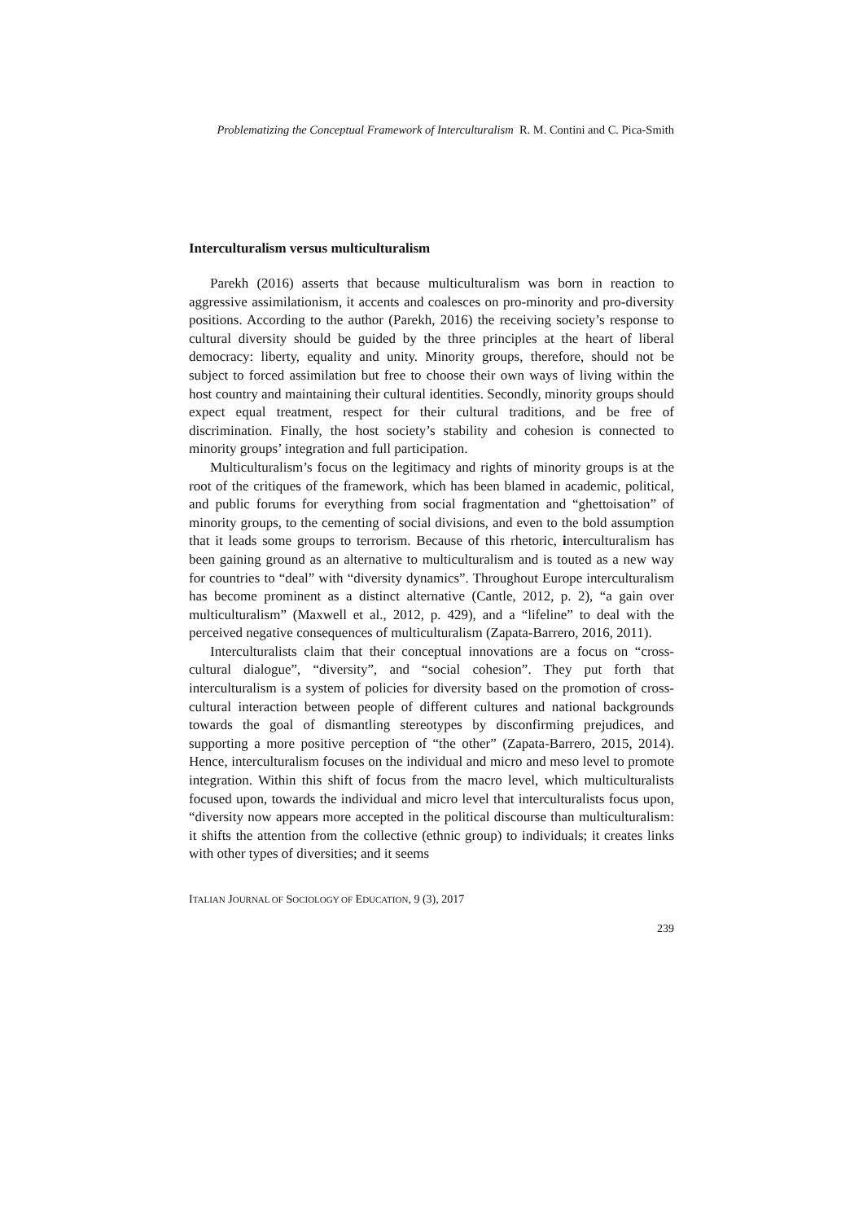Problematizing the Conceptual Framework of Interculturalism R. M. Contini and C. Pica-Smith
Interculturalism versus multiculturalism
Parekh (2016) asserts that because multiculturalism was born in reaction to aggressive assimilationism, it accents and coalesces on pro-minority and pro-diversity positions. According to the author (Parekh, 2016) the receiving society’s response to cultural diversity should be guided by the three principles at the heart of liberal democracy: liberty, equality and unity. Minority groups, therefore, should not be subject to forced assimilation but free to choose their own ways of living within the host country and maintaining their cultural identities. Secondly, minority groups should expect equal treatment, respect for their cultural traditions, and be free of discrimination. Finally, the host society’s stability and cohesion is connected to minority groups’ integration and full participation.
Multiculturalism’s focus on the legitimacy and rights of minority groups is at the root of the critiques of the framework, which has been blamed in academic, political, and public forums for everything from social fragmentation and “ghettoisation” of minority groups, to the cementing of social divisions, and even to the bold assumption that it leads some groups to terrorism. Because of this rhetoric, interculturalism has been gaining ground as an alternative to multiculturalism and is touted as a new way for countries to “deal” with “diversity dynamics”. Throughout Europe interculturalism has become prominent as a distinct alternative (Cantle, 2012, p. 2), “a gain over multiculturalism” (Maxwell et al., 2012, p. 429), and a “lifeline” to deal with the perceived negative consequences of multiculturalism (Zapata-Barrero, 2016, 2011).
Interculturalists claim that their conceptual innovations are a focus on “cross-cultural dialogue”, “diversity”, and “social cohesion”. They put forth that interculturalism is a system of policies for diversity based on the promotion of cross-cultural interaction between people of different cultures and national backgrounds towards the goal of dismantling stereotypes by disconfirming prejudices, and supporting a more positive perception of “the other” (Zapata-Barrero, 2015, 2014). Hence, interculturalism focuses on the individual and micro and meso level to promote integration. Within this shift of focus from the macro level, which multiculturalists focused upon, towards the individual and micro level that interculturalists focus upon, “diversity now appears more accepted in the political discourse than multiculturalism: it shifts the attention from the collective (ethnic group) to individuals; it creates links with other types of diversities; and it seems
ITALIAN JOURNAL OF SOCIOLOGY OF EDUCATION, 9 (3), 2017
239